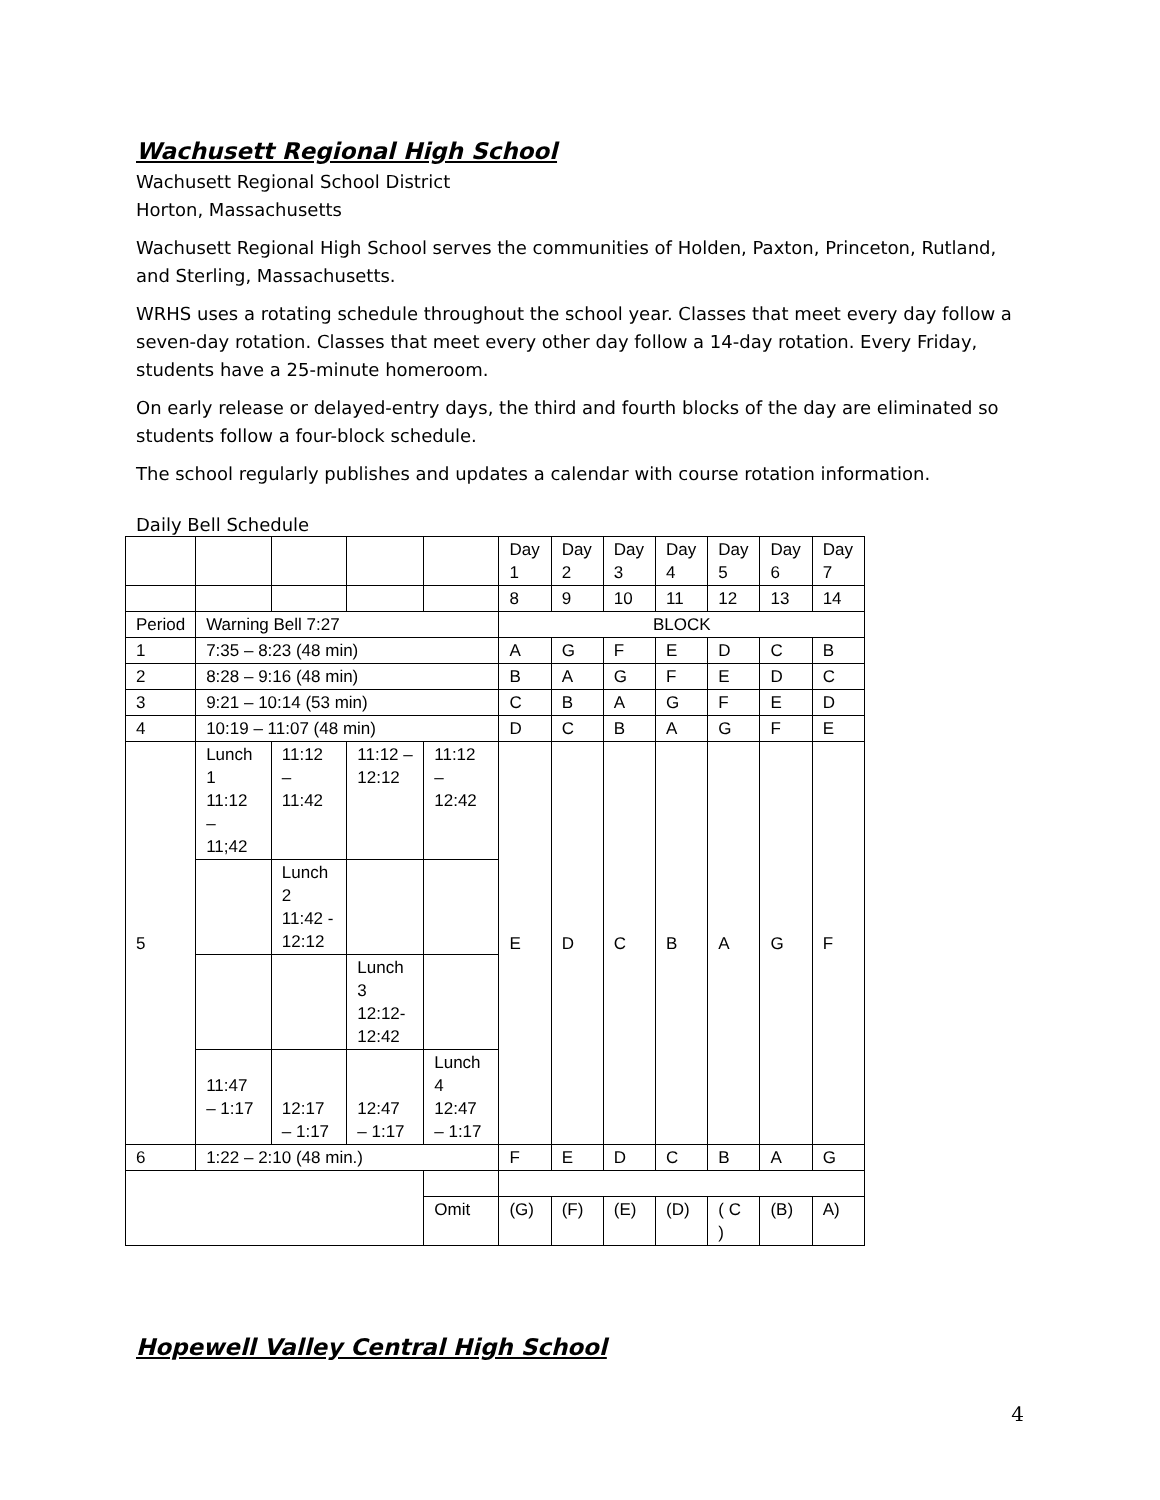Wachusett Regional High School
Wachusett Regional School District
Horton, Massachusetts
Wachusett Regional High School serves the communities of Holden, Paxton, Princeton, Rutland, and Sterling, Massachusetts.
WRHS uses a rotating schedule throughout the school year. Classes that meet every day follow a seven-day rotation. Classes that meet every other day follow a 14-day rotation. Every Friday, students have a 25-minute homeroom.
On early release or delayed-entry days, the third and fourth blocks of the day are eliminated so students follow a four-block schedule.
The school regularly publishes and updates a calendar with course rotation information.
Daily Bell Schedule
| | | | | | Day 1 | Day 2 | Day 3 | Day 4 | Day 5 | Day 6 | Day 7 |
| | | | | | 8 | 9 | 10 | 11 | 12 | 13 | 14 |
| Period | Warning Bell 7:27 | | | | BLOCK | | | | | | |
| 1 | 7:35 – 8:23 (48 min) | | | | A | G | F | E | D | C | B |
| 2 | 8:28 – 9:16 (48 min) | | | | B | A | G | F | E | D | C |
| 3 | 9:21 – 10:14 (53 min) | | | | C | B | A | G | F | E | D |
| 4 | 10:19 – 11:07 (48 min) | | | | D | C | B | A | G | F | E |
| 5 | Lunch 1 11:12 – 11;42 | 11:12 – 11:42 | 11:12 – 12:12 | 11:12 – 12:42 | E | D | C | B | A | G | F |
| | | Lunch 2 11:42 - 12:12 | | | | | | | | | |
| | | | Lunch 3 12:12- 12:42 | | | | | | | | |
| | 11:47 – 1:17 | 12:17 – 1:17 | 12:47 – 1:17 | Lunch 4 12:47 – 1:17 | | | | | | | |
| 6 | 1:22 – 2:10 (48 min.) | | | | F | E | D | C | B | A | G |
| | | | | Omit | (G) | (F) | (E) | (D) | ( C ) | (B) | A) |
Hopewell Valley Central High School
4